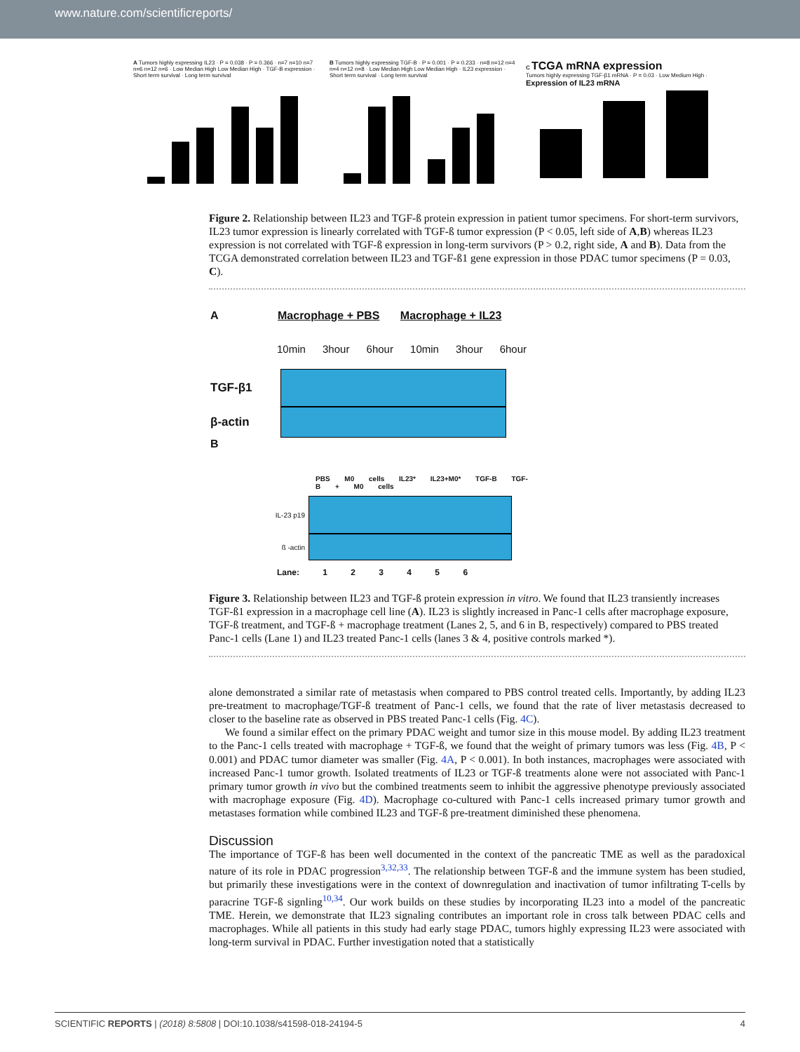www.nature.com/scientificreports/
A Tumors highly expressing IL23 · P = 0.038 · P = 0.366 · n=7 n=10 n=7 n=6 n=12 n=6 · Low Median High Low Median High · TGF-B expression · Short term survival · Long term survival
B Tumors highly expressing TGF-B · P = 0.001 · P = 0.233 · n=8 n=12 n=4 n=4 n=12 n=8 · Low Median High Low Median High · IL23 expression · Short term survival · Long term survival
C TCGA mRNA expression
Tumors highly expressing TGF-β1 mRNA · P = 0.03 · Low Medium High · Expression of IL23 mRNA
Figure 2. Relationship between IL23 and TGF-ß protein expression in patient tumor specimens. For short-term survivors, IL23 tumor expression is linearly correlated with TGF-ß tumor expression (P < 0.05, left side of A,B) whereas IL23 expression is not correlated with TGF-ß expression in long-term survivors (P > 0.2, right side, A and B). Data from the TCGA demonstrated correlation between IL23 and TGF-ß1 gene expression in those PDAC tumor specimens (P = 0.03, C).
A Macrophage + PBS Macrophage + IL23
10min 3hour 6hour 10min 3hour 6hour
TGF-β1
β-actin
B
PBS M0 cells IL23* IL23+M0* TGF-B TGF-B + M0 cells
IL-23 p19
ß -actin
Lane: 1 2 3 4 5 6
Figure 3. Relationship between IL23 and TGF-ß protein expression in vitro. We found that IL23 transiently increases TGF-ß1 expression in a macrophage cell line (A). IL23 is slightly increased in Panc-1 cells after macrophage exposure, TGF-ß treatment, and TGF-ß + macrophage treatment (Lanes 2, 5, and 6 in B, respectively) compared to PBS treated Panc-1 cells (Lane 1) and IL23 treated Panc-1 cells (lanes 3 & 4, positive controls marked *).
alone demonstrated a similar rate of metastasis when compared to PBS control treated cells. Importantly, by adding IL23 pre-treatment to macrophage/TGF-ß treatment of Panc-1 cells, we found that the rate of liver metastasis decreased to closer to the baseline rate as observed in PBS treated Panc-1 cells (Fig. 4C).
We found a similar effect on the primary PDAC weight and tumor size in this mouse model. By adding IL23 treatment to the Panc-1 cells treated with macrophage + TGF-ß, we found that the weight of primary tumors was less (Fig. 4B, P < 0.001) and PDAC tumor diameter was smaller (Fig. 4A, P < 0.001). In both instances, macrophages were associated with increased Panc-1 tumor growth. Isolated treatments of IL23 or TGF-ß treatments alone were not associated with Panc-1 primary tumor growth in vivo but the combined treatments seem to inhibit the aggressive phenotype previously associated with macrophage exposure (Fig. 4D). Macrophage co-cultured with Panc-1 cells increased primary tumor growth and metastases formation while combined IL23 and TGF-ß pre-treatment diminished these phenomena.
Discussion
The importance of TGF-ß has been well documented in the context of the pancreatic TME as well as the paradoxical nature of its role in PDAC progression<sup>3,32,33</sup>. The relationship between TGF-ß and the immune system has been studied, but primarily these investigations were in the context of downregulation and inactivation of tumor infiltrating T-cells by paracrine TGF-ß signling<sup>10,34</sup>. Our work builds on these studies by incorporating IL23 into a model of the pancreatic TME. Herein, we demonstrate that IL23 signaling contributes an important role in cross talk between PDAC cells and macrophages. While all patients in this study had early stage PDAC, tumors highly expressing IL23 were associated with long-term survival in PDAC. Further investigation noted that a statistically
SCIENTIFIC REPORTS | (2018) 8:5808 | DOI:10.1038/s41598-018-24194-5 4